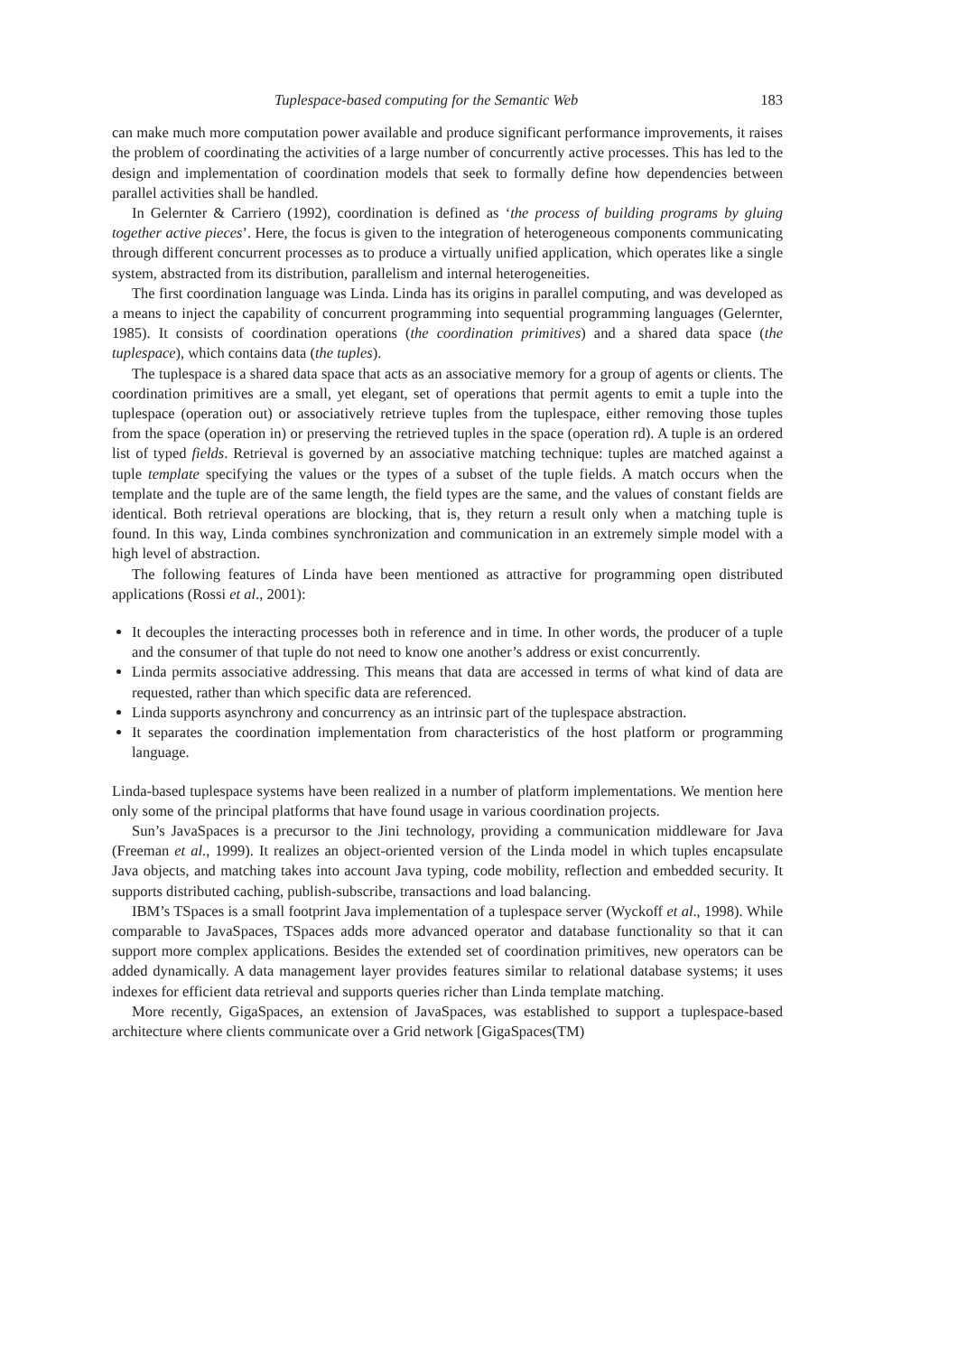Tuplespace-based computing for the Semantic Web 183
can make much more computation power available and produce significant performance improvements, it raises the problem of coordinating the activities of a large number of concurrently active processes. This has led to the design and implementation of coordination models that seek to formally define how dependencies between parallel activities shall be handled.
In Gelernter & Carriero (1992), coordination is defined as ‘the process of building programs by gluing together active pieces’. Here, the focus is given to the integration of heterogeneous components communicating through different concurrent processes as to produce a virtually unified application, which operates like a single system, abstracted from its distribution, parallelism and internal heterogeneities.
The first coordination language was Linda. Linda has its origins in parallel computing, and was developed as a means to inject the capability of concurrent programming into sequential programming languages (Gelernter, 1985). It consists of coordination operations (the coordination primitives) and a shared data space (the tuplespace), which contains data (the tuples).
The tuplespace is a shared data space that acts as an associative memory for a group of agents or clients. The coordination primitives are a small, yet elegant, set of operations that permit agents to emit a tuple into the tuplespace (operation out) or associatively retrieve tuples from the tuplespace, either removing those tuples from the space (operation in) or preserving the retrieved tuples in the space (operation rd). A tuple is an ordered list of typed fields. Retrieval is governed by an associative matching technique: tuples are matched against a tuple template specifying the values or the types of a subset of the tuple fields. A match occurs when the template and the tuple are of the same length, the field types are the same, and the values of constant fields are identical. Both retrieval operations are blocking, that is, they return a result only when a matching tuple is found. In this way, Linda combines synchronization and communication in an extremely simple model with a high level of abstraction.
The following features of Linda have been mentioned as attractive for programming open distributed applications (Rossi et al., 2001):
It decouples the interacting processes both in reference and in time. In other words, the producer of a tuple and the consumer of that tuple do not need to know one another’s address or exist concurrently.
Linda permits associative addressing. This means that data are accessed in terms of what kind of data are requested, rather than which specific data are referenced.
Linda supports asynchrony and concurrency as an intrinsic part of the tuplespace abstraction.
It separates the coordination implementation from characteristics of the host platform or programming language.
Linda-based tuplespace systems have been realized in a number of platform implementations. We mention here only some of the principal platforms that have found usage in various coordination projects.
Sun’s JavaSpaces is a precursor to the Jini technology, providing a communication middleware for Java (Freeman et al., 1999). It realizes an object-oriented version of the Linda model in which tuples encapsulate Java objects, and matching takes into account Java typing, code mobility, reflection and embedded security. It supports distributed caching, publish-subscribe, transactions and load balancing.
IBM’s TSpaces is a small footprint Java implementation of a tuplespace server (Wyckoff et al., 1998). While comparable to JavaSpaces, TSpaces adds more advanced operator and database functionality so that it can support more complex applications. Besides the extended set of coordination primitives, new operators can be added dynamically. A data management layer provides features similar to relational database systems; it uses indexes for efficient data retrieval and supports queries richer than Linda template matching.
More recently, GigaSpaces, an extension of JavaSpaces, was established to support a tuplespace-based architecture where clients communicate over a Grid network [GigaSpaces(TM)